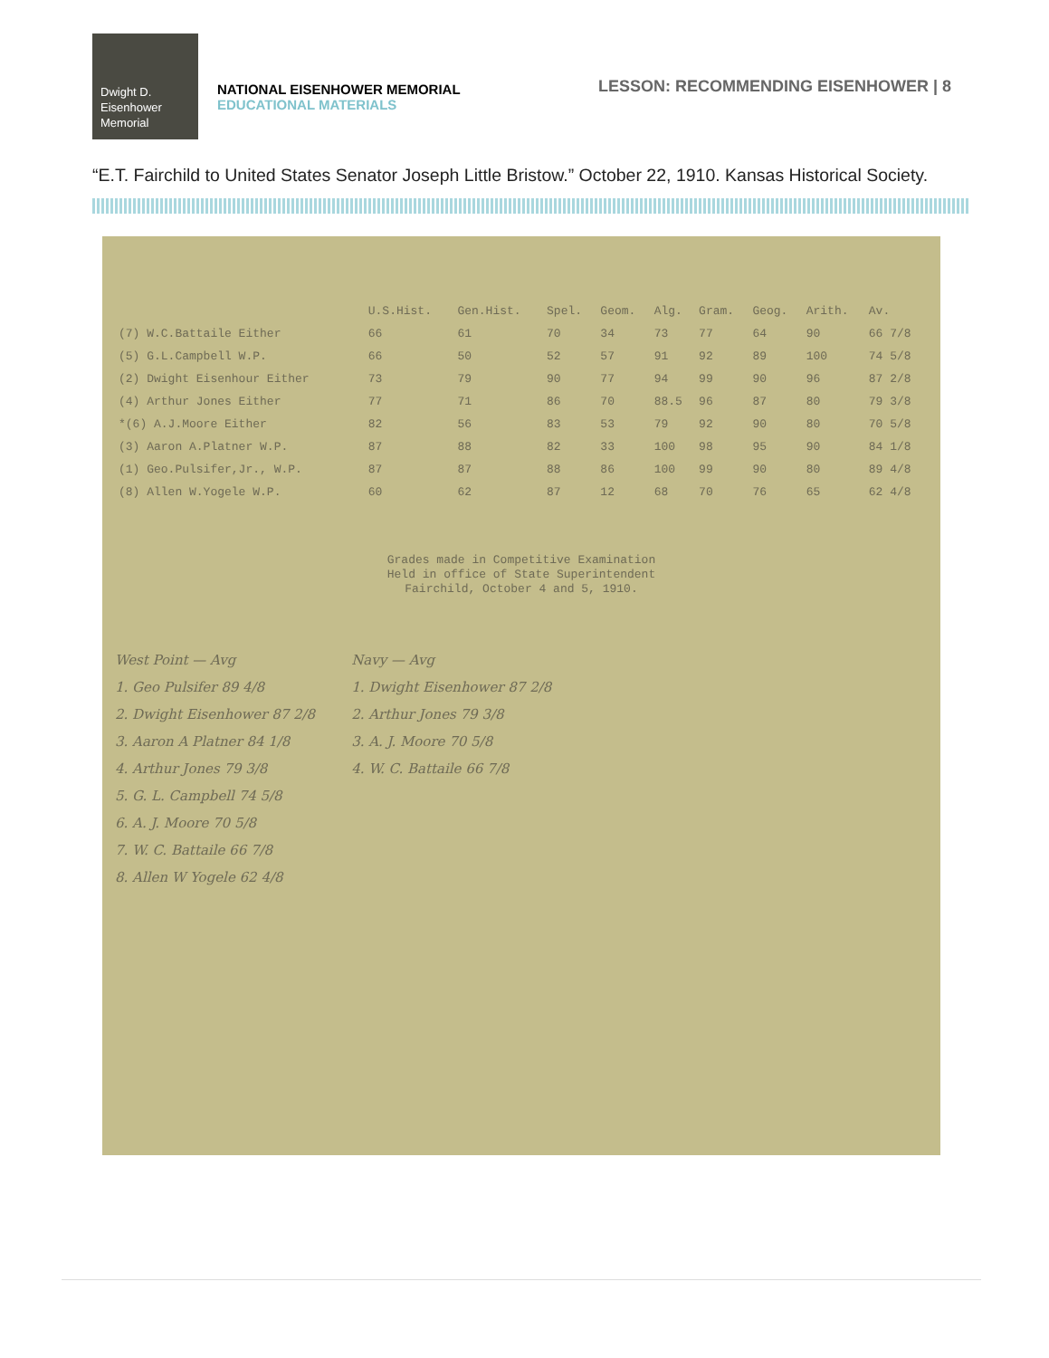Dwight D.
Eisenhower
Memorial
NATIONAL EISENHOWER MEMORIAL
EDUCATIONAL MATERIALS
LESSON: RECOMMENDING EISENHOWER | 8
“E.T. Fairchild to United States Senator Joseph Little Bristow.” October 22, 1910. Kansas Historical Society.
| | U.S.Hist. | Gen.Hist. | Spel. | Geom. | Alg. | Gram. | Geog. | Arith. | Av. |
| --- | --- | --- | --- | --- | --- | --- | --- | --- | --- |
| (7) W.C.Battaile Either | 66 | 61 | 70 | 34 | 73 | 77 | 64 | 90 | 66 7/8 |
| (5) G.L.Campbell W.P. | 66 | 50 | 52 | 57 | 91 | 92 | 89 | 100 | 74 5/8 |
| (2) Dwight Eisenhour Either | 73 | 79 | 90 | 77 | 94 | 99 | 90 | 96 | 87 2/8 |
| (4) Arthur Jones Either | 77 | 71 | 86 | 70 | 88.5 | 96 | 87 | 80 | 79 3/8 |
| *(6) A.J.Moore Either | 82 | 56 | 83 | 53 | 79 | 92 | 90 | 80 | 70 5/8 |
| (3) Aaron A.Platner W.P. | 87 | 88 | 82 | 33 | 100 | 98 | 95 | 90 | 84 1/8 |
| (1) Geo.Pulsifer,Jr., W.P. | 87 | 87 | 88 | 86 | 100 | 99 | 90 | 80 | 89 4/8 |
| (8) Allen W.Yogele W.P. | 60 | 62 | 87 | 12 | 68 | 70 | 76 | 65 | 62 4/8 |
Grades made in Competitive Examination
Held in office of State Superintendent
Fairchild, October 4 and 5, 1910.
West Point — Avg
1. Geo Pulsifer 89 4/8
2. Dwight Eisenhower 87 2/8
3. Aaron A Platner 84 1/8
4. Arthur Jones 79 3/8
5. G. L. Campbell 74 5/8
6. A. J. Moore 70 5/8
7. W. C. Battaile 66 7/8
8. Allen W Yogele 62 4/8
Navy — Avg
1. Dwight Eisenhower 87 2/8
2. Arthur Jones 79 3/8
3. A. J. Moore 70 5/8
4. W. C. Battaile 66 7/8